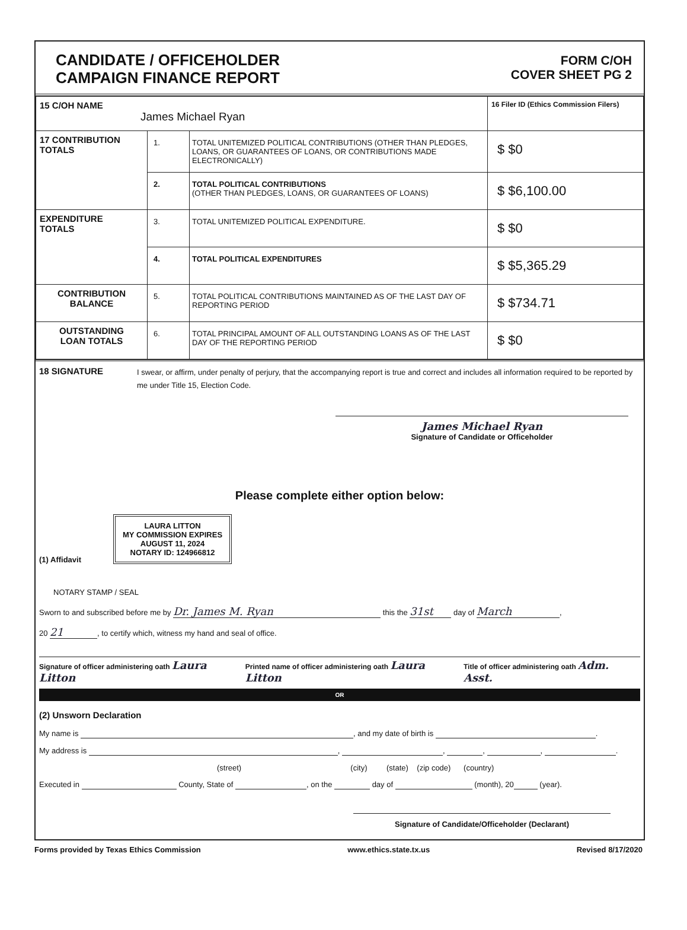CANDIDATE / OFFICEHOLDER
CAMPAIGN FINANCE REPORT
FORM C/OH
COVER SHEET PG 2
| 15 C/OH NAME James Michael Ryan | | | 16 Filer ID (Ethics Commission Filers) |
| 17 CONTRIBUTION TOTALS | 1. | TOTAL UNITEMIZED POLITICAL CONTRIBUTIONS (OTHER THAN PLEDGES, LOANS, OR GUARANTEES OF LOANS, OR CONTRIBUTIONS MADE ELECTRONICALLY) | $ $0 |
| | 2. | TOTAL POLITICAL CONTRIBUTIONS (OTHER THAN PLEDGES, LOANS, OR GUARANTEES OF LOANS) | $ $6,100.00 |
| EXPENDITURE TOTALS | 3. | TOTAL UNITEMIZED POLITICAL EXPENDITURE. | $ $0 |
| | 4. | TOTAL POLITICAL EXPENDITURES | $ $5,365.29 |
| CONTRIBUTION BALANCE | 5. | TOTAL POLITICAL CONTRIBUTIONS MAINTAINED AS OF THE LAST DAY OF REPORTING PERIOD | $ $734.71 |
| OUTSTANDING LOAN TOTALS | 6. | TOTAL PRINCIPAL AMOUNT OF ALL OUTSTANDING LOANS AS OF THE LAST DAY OF THE REPORTING PERIOD | $ $0 |
18 SIGNATURE
I swear, or affirm, under penalty of perjury, that the accompanying report is true and correct and includes all information required to be reported by me under Title 15, Election Code.
James Michael Ryan
Signature of Candidate or Officeholder
Please complete either option below:
(1) Affidavit
LAURA LITTON
MY COMMISSION EXPIRES
AUGUST 11, 2024
NOTARY ID: 124966812
NOTARY STAMP / SEAL
Sworn to and subscribed before me by Dr. James M. Ryan this the 31st day of March,
20 21, to certify which, witness my hand and seal of office.
Signature of officer administering oath Laura Litton Printed name of officer administering oath Laura Litton Title of officer administering oath Adm. Asst.
OR
(2) Unsworn Declaration
My name is , and my date of birth is .
My address is , , , , .
(street) (city) (state) (zip code) (country)
Executed in County, State of , on the day of (month), 20 (year).
Signature of Candidate/Officeholder (Declarant)
Forms provided by Texas Ethics Commission www.ethics.state.tx.us Revised 8/17/2020